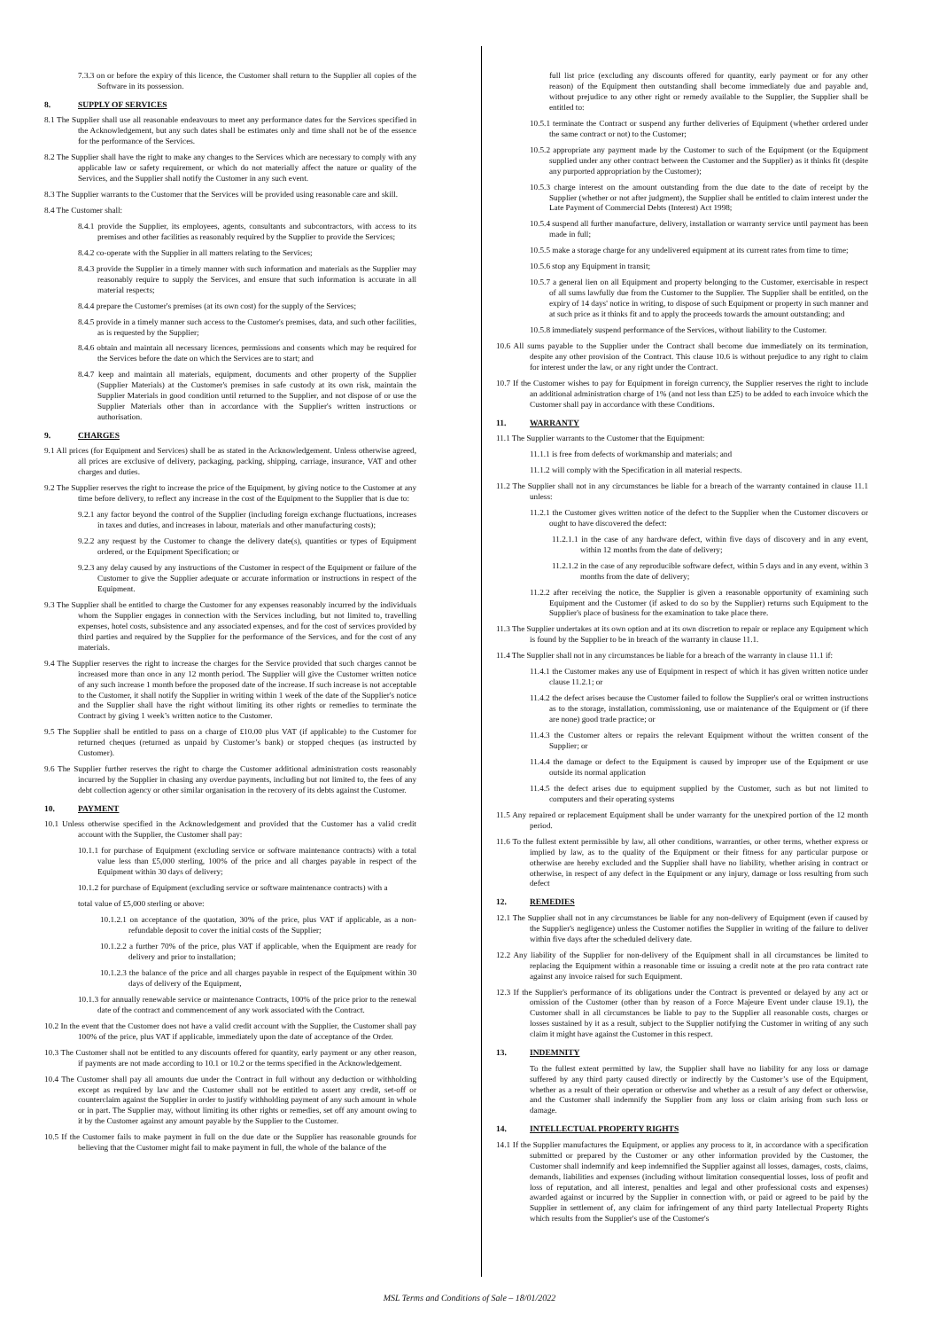7.3.3 on or before the expiry of this licence, the Customer shall return to the Supplier all copies of the Software in its possession.
8. SUPPLY OF SERVICES
8.1 The Supplier shall use all reasonable endeavours to meet any performance dates for the Services specified in the Acknowledgement, but any such dates shall be estimates only and time shall not be of the essence for the performance of the Services.
8.2 The Supplier shall have the right to make any changes to the Services which are necessary to comply with any applicable law or safety requirement, or which do not materially affect the nature or quality of the Services, and the Supplier shall notify the Customer in any such event.
8.3 The Supplier warrants to the Customer that the Services will be provided using reasonable care and skill.
8.4 The Customer shall:
8.4.1 provide the Supplier, its employees, agents, consultants and subcontractors, with access to its premises and other facilities as reasonably required by the Supplier to provide the Services;
8.4.2 co-operate with the Supplier in all matters relating to the Services;
8.4.3 provide the Supplier in a timely manner with such information and materials as the Supplier may reasonably require to supply the Services, and ensure that such information is accurate in all material respects;
8.4.4 prepare the Customer's premises (at its own cost) for the supply of the Services;
8.4.5 provide in a timely manner such access to the Customer's premises, data, and such other facilities, as is requested by the Supplier;
8.4.6 obtain and maintain all necessary licences, permissions and consents which may be required for the Services before the date on which the Services are to start; and
8.4.7 keep and maintain all materials, equipment, documents and other property of the Supplier (Supplier Materials) at the Customer's premises in safe custody at its own risk, maintain the Supplier Materials in good condition until returned to the Supplier, and not dispose of or use the Supplier Materials other than in accordance with the Supplier's written instructions or authorisation.
9. CHARGES
9.1 All prices (for Equipment and Services) shall be as stated in the Acknowledgement. Unless otherwise agreed, all prices are exclusive of delivery, packaging, packing, shipping, carriage, insurance, VAT and other charges and duties.
9.2 The Supplier reserves the right to increase the price of the Equipment, by giving notice to the Customer at any time before delivery, to reflect any increase in the cost of the Equipment to the Supplier that is due to:
9.2.1 any factor beyond the control of the Supplier (including foreign exchange fluctuations, increases in taxes and duties, and increases in labour, materials and other manufacturing costs);
9.2.2 any request by the Customer to change the delivery date(s), quantities or types of Equipment ordered, or the Equipment Specification; or
9.2.3 any delay caused by any instructions of the Customer in respect of the Equipment or failure of the Customer to give the Supplier adequate or accurate information or instructions in respect of the Equipment.
9.3 The Supplier shall be entitled to charge the Customer for any expenses reasonably incurred by the individuals whom the Supplier engages in connection with the Services including, but not limited to, travelling expenses, hotel costs, subsistence and any associated expenses, and for the cost of services provided by third parties and required by the Supplier for the performance of the Services, and for the cost of any materials.
9.4 The Supplier reserves the right to increase the charges for the Service provided that such charges cannot be increased more than once in any 12 month period. The Supplier will give the Customer written notice of any such increase 1 month before the proposed date of the increase. If such increase is not acceptable to the Customer, it shall notify the Supplier in writing within 1 week of the date of the Supplier's notice and the Supplier shall have the right without limiting its other rights or remedies to terminate the Contract by giving 1 week’s written notice to the Customer.
9.5 The Supplier shall be entitled to pass on a charge of £10.00 plus VAT (if applicable) to the Customer for returned cheques (returned as unpaid by Customer’s bank) or stopped cheques (as instructed by Customer).
9.6 The Supplier further reserves the right to charge the Customer additional administration costs reasonably incurred by the Supplier in chasing any overdue payments, including but not limited to, the fees of any debt collection agency or other similar organisation in the recovery of its debts against the Customer.
10. PAYMENT
10.1 Unless otherwise specified in the Acknowledgement and provided that the Customer has a valid credit account with the Supplier, the Customer shall pay:
10.1.1 for purchase of Equipment (excluding service or software maintenance contracts) with a total value less than £5,000 sterling, 100% of the price and all charges payable in respect of the Equipment within 30 days of delivery;
10.1.2 for purchase of Equipment (excluding service or software maintenance contracts) with a
total value of £5,000 sterling or above:
10.1.2.1 on acceptance of the quotation, 30% of the price, plus VAT if applicable, as a non-refundable deposit to cover the initial costs of the Supplier;
10.1.2.2 a further 70% of the price, plus VAT if applicable, when the Equipment are ready for delivery and prior to installation;
10.1.2.3 the balance of the price and all charges payable in respect of the Equipment within 30 days of delivery of the Equipment,
10.1.3 for annually renewable service or maintenance Contracts, 100% of the price prior to the renewal date of the contract and commencement of any work associated with the Contract.
10.2 In the event that the Customer does not have a valid credit account with the Supplier, the Customer shall pay 100% of the price, plus VAT if applicable, immediately upon the date of acceptance of the Order.
10.3 The Customer shall not be entitled to any discounts offered for quantity, early payment or any other reason, if payments are not made according to 10.1 or 10.2 or the terms specified in the Acknowledgement.
10.4 The Customer shall pay all amounts due under the Contract in full without any deduction or withholding except as required by law and the Customer shall not be entitled to assert any credit, set-off or counterclaim against the Supplier in order to justify withholding payment of any such amount in whole or in part. The Supplier may, without limiting its other rights or remedies, set off any amount owing to it by the Customer against any amount payable by the Supplier to the Customer.
10.5 If the Customer fails to make payment in full on the due date or the Supplier has reasonable grounds for believing that the Customer might fail to make payment in full, the whole of the balance of the
full list price (excluding any discounts offered for quantity, early payment or for any other reason) of the Equipment then outstanding shall become immediately due and payable and, without prejudice to any other right or remedy available to the Supplier, the Supplier shall be entitled to:
10.5.1 terminate the Contract or suspend any further deliveries of Equipment (whether ordered under the same contract or not) to the Customer;
10.5.2 appropriate any payment made by the Customer to such of the Equipment (or the Equipment supplied under any other contract between the Customer and the Supplier) as it thinks fit (despite any purported appropriation by the Customer);
10.5.3 charge interest on the amount outstanding from the due date to the date of receipt by the Supplier (whether or not after judgment), the Supplier shall be entitled to claim interest under the Late Payment of Commercial Debts (Interest) Act 1998;
10.5.4 suspend all further manufacture, delivery, installation or warranty service until payment has been made in full;
10.5.5 make a storage charge for any undelivered equipment at its current rates from time to time;
10.5.6 stop any Equipment in transit;
10.5.7 a general lien on all Equipment and property belonging to the Customer, exercisable in respect of all sums lawfully due from the Customer to the Supplier. The Supplier shall be entitled, on the expiry of 14 days' notice in writing, to dispose of such Equipment or property in such manner and at such price as it thinks fit and to apply the proceeds towards the amount outstanding; and
10.5.8 immediately suspend performance of the Services, without liability to the Customer.
10.6 All sums payable to the Supplier under the Contract shall become due immediately on its termination, despite any other provision of the Contract. This clause 10.6 is without prejudice to any right to claim for interest under the law, or any right under the Contract.
10.7 If the Customer wishes to pay for Equipment in foreign currency, the Supplier reserves the right to include an additional administration charge of 1% (and not less than £25) to be added to each invoice which the Customer shall pay in accordance with these Conditions.
11. WARRANTY
11.1 The Supplier warrants to the Customer that the Equipment:
11.1.1 is free from defects of workmanship and materials; and
11.1.2 will comply with the Specification in all material respects.
11.2 The Supplier shall not in any circumstances be liable for a breach of the warranty contained in clause 11.1 unless:
11.2.1 the Customer gives written notice of the defect to the Supplier when the Customer discovers or ought to have discovered the defect:
11.2.1.1 in the case of any hardware defect, within five days of discovery and in any event, within 12 months from the date of delivery;
11.2.1.2 in the case of any reproducible software defect, within 5 days and in any event, within 3 months from the date of delivery;
11.2.2 after receiving the notice, the Supplier is given a reasonable opportunity of examining such Equipment and the Customer (if asked to do so by the Supplier) returns such Equipment to the Supplier's place of business for the examination to take place there.
11.3 The Supplier undertakes at its own option and at its own discretion to repair or replace any Equipment which is found by the Supplier to be in breach of the warranty in clause 11.1.
11.4 The Supplier shall not in any circumstances be liable for a breach of the warranty in clause 11.1 if:
11.4.1 the Customer makes any use of Equipment in respect of which it has given written notice under clause 11.2.1; or
11.4.2 the defect arises because the Customer failed to follow the Supplier's oral or written instructions as to the storage, installation, commissioning, use or maintenance of the Equipment or (if there are none) good trade practice; or
11.4.3 the Customer alters or repairs the relevant Equipment without the written consent of the Supplier; or
11.4.4 the damage or defect to the Equipment is caused by improper use of the Equipment or use outside its normal application
11.4.5 the defect arises due to equipment supplied by the Customer, such as but not limited to computers and their operating systems
11.5 Any repaired or replacement Equipment shall be under warranty for the unexpired portion of the 12 month period.
11.6 To the fullest extent permissible by law, all other conditions, warranties, or other terms, whether express or implied by law, as to the quality of the Equipment or their fitness for any particular purpose or otherwise are hereby excluded and the Supplier shall have no liability, whether arising in contract or otherwise, in respect of any defect in the Equipment or any injury, damage or loss resulting from such defect
12. REMEDIES
12.1 The Supplier shall not in any circumstances be liable for any non-delivery of Equipment (even if caused by the Supplier's negligence) unless the Customer notifies the Supplier in writing of the failure to deliver within five days after the scheduled delivery date.
12.2 Any liability of the Supplier for non-delivery of the Equipment shall in all circumstances be limited to replacing the Equipment within a reasonable time or issuing a credit note at the pro rata contract rate against any invoice raised for such Equipment.
12.3 If the Supplier's performance of its obligations under the Contract is prevented or delayed by any act or omission of the Customer (other than by reason of a Force Majeure Event under clause 19.1), the Customer shall in all circumstances be liable to pay to the Supplier all reasonable costs, charges or losses sustained by it as a result, subject to the Supplier notifying the Customer in writing of any such claim it might have against the Customer in this respect.
13. INDEMNITY
To the fullest extent permitted by law, the Supplier shall have no liability for any loss or damage suffered by any third party caused directly or indirectly by the Customer’s use of the Equipment, whether as a result of their operation or otherwise and whether as a result of any defect or otherwise, and the Customer shall indemnify the Supplier from any loss or claim arising from such loss or damage.
14. INTELLECTUAL PROPERTY RIGHTS
14.1 If the Supplier manufactures the Equipment, or applies any process to it, in accordance with a specification submitted or prepared by the Customer or any other information provided by the Customer, the Customer shall indemnify and keep indemnified the Supplier against all losses, damages, costs, claims, demands, liabilities and expenses (including without limitation consequential losses, loss of profit and loss of reputation, and all interest, penalties and legal and other professional costs and expenses) awarded against or incurred by the Supplier in connection with, or paid or agreed to be paid by the Supplier in settlement of, any claim for infringement of any third party Intellectual Property Rights which results from the Supplier's use of the Customer's
MSL Terms and Conditions of Sale – 18/01/2022